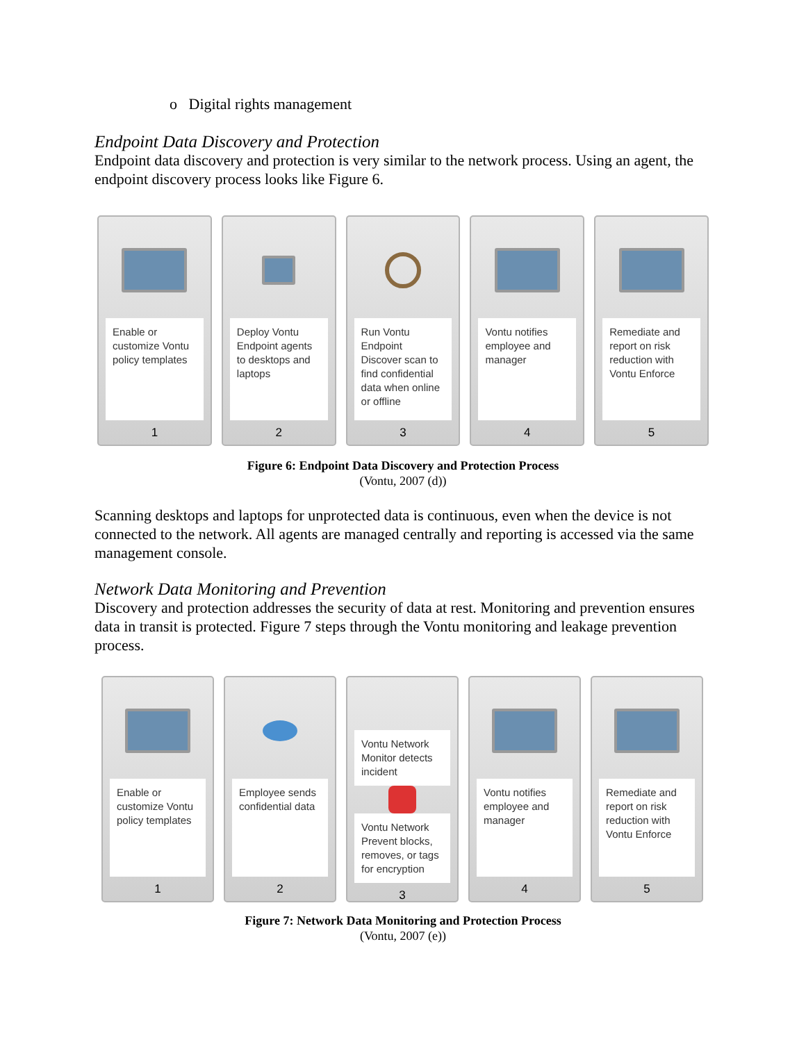o Digital rights management
Endpoint Data Discovery and Protection
Endpoint data discovery and protection is very similar to the network process. Using an agent, the endpoint discovery process looks like Figure 6.
Enable or customize Vontu policy templates
1
Deploy Vontu Endpoint agents to desktops and laptops
2
Run Vontu Endpoint Discover scan to find confidential data when online or offline
3
Vontu notifies employee and manager
4
Remediate and report on risk reduction with Vontu Enforce
5
Figure 6: Endpoint Data Discovery and Protection Process
(Vontu, 2007 (d))
Scanning desktops and laptops for unprotected data is continuous, even when the device is not connected to the network. All agents are managed centrally and reporting is accessed via the same management console.
Network Data Monitoring and Prevention
Discovery and protection addresses the security of data at rest. Monitoring and prevention ensures data in transit is protected. Figure 7 steps through the Vontu monitoring and leakage prevention process.
Enable or customize Vontu policy templates
1
Employee sends confidential data
2
Vontu Network Monitor detects incident
Vontu Network Prevent blocks, removes, or tags for encryption
3
Vontu notifies employee and manager
4
Remediate and report on risk reduction with Vontu Enforce
5
Figure 7: Network Data Monitoring and Protection Process
(Vontu, 2007 (e))